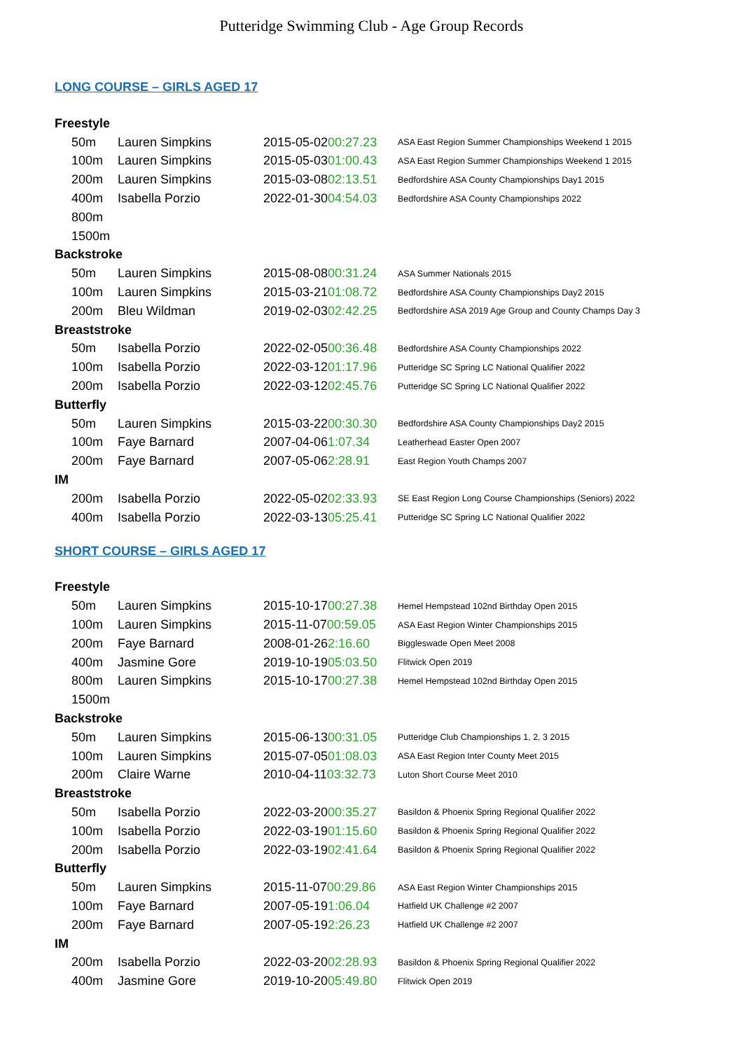Putteridge Swimming Club - Age Group Records
LONG COURSE – GIRLS AGED 17
| Freestyle | | | |
| 50m | Lauren Simpkins | 2015-05-02 00:27.23 | ASA East Region Summer Championships Weekend 1 2015 |
| 100m | Lauren Simpkins | 2015-05-03 01:00.43 | ASA East Region Summer Championships Weekend 1 2015 |
| 200m | Lauren Simpkins | 2015-03-08 02:13.51 | Bedfordshire ASA County Championships Day1 2015 |
| 400m | Isabella Porzio | 2022-01-30 04:54.03 | Bedfordshire ASA County Championships 2022 |
| 800m | | | |
| 1500m | | | |
| Backstroke | | | |
| 50m | Lauren Simpkins | 2015-08-08 00:31.24 | ASA Summer Nationals 2015 |
| 100m | Lauren Simpkins | 2015-03-21 01:08.72 | Bedfordshire ASA County Championships Day2 2015 |
| 200m | Bleu Wildman | 2019-02-03 02:42.25 | Bedfordshire ASA 2019 Age Group and County Champs Day 3 |
| Breaststroke | | | |
| 50m | Isabella Porzio | 2022-02-05 00:36.48 | Bedfordshire ASA County Championships 2022 |
| 100m | Isabella Porzio | 2022-03-12 01:17.96 | Putteridge SC Spring LC National Qualifier 2022 |
| 200m | Isabella Porzio | 2022-03-12 02:45.76 | Putteridge SC Spring LC National Qualifier 2022 |
| Butterfly | | | |
| 50m | Lauren Simpkins | 2015-03-22 00:30.30 | Bedfordshire ASA County Championships Day2 2015 |
| 100m | Faye Barnard | 2007-04-06 1:07.34 | Leatherhead Easter Open 2007 |
| 200m | Faye Barnard | 2007-05-06 2:28.91 | East Region Youth Champs 2007 |
| IM | | | |
| 200m | Isabella Porzio | 2022-05-02 02:33.93 | SE East Region Long Course Championships (Seniors) 2022 |
| 400m | Isabella Porzio | 2022-03-13 05:25.41 | Putteridge SC Spring LC National Qualifier 2022 |
SHORT COURSE – GIRLS AGED 17
| Freestyle | | | |
| 50m | Lauren Simpkins | 2015-10-17 00:27.38 | Hemel Hempstead 102nd Birthday Open 2015 |
| 100m | Lauren Simpkins | 2015-11-07 00:59.05 | ASA East Region Winter Championships 2015 |
| 200m | Faye Barnard | 2008-01-26 2:16.60 | Biggleswade Open Meet 2008 |
| 400m | Jasmine Gore | 2019-10-19 05:03.50 | Flitwick Open 2019 |
| 800m | Lauren Simpkins | 2015-10-17 00:27.38 | Hemel Hempstead 102nd Birthday Open 2015 |
| 1500m | | | |
| Backstroke | | | |
| 50m | Lauren Simpkins | 2015-06-13 00:31.05 | Putteridge Club Championships 1, 2, 3 2015 |
| 100m | Lauren Simpkins | 2015-07-05 01:08.03 | ASA East Region Inter County Meet 2015 |
| 200m | Claire Warne | 2010-04-11 03:32.73 | Luton Short Course Meet 2010 |
| Breaststroke | | | |
| 50m | Isabella Porzio | 2022-03-20 00:35.27 | Basildon & Phoenix Spring Regional Qualifier 2022 |
| 100m | Isabella Porzio | 2022-03-19 01:15.60 | Basildon & Phoenix Spring Regional Qualifier 2022 |
| 200m | Isabella Porzio | 2022-03-19 02:41.64 | Basildon & Phoenix Spring Regional Qualifier 2022 |
| Butterfly | | | |
| 50m | Lauren Simpkins | 2015-11-07 00:29.86 | ASA East Region Winter Championships 2015 |
| 100m | Faye Barnard | 2007-05-19 1:06.04 | Hatfield UK Challenge #2 2007 |
| 200m | Faye Barnard | 2007-05-19 2:26.23 | Hatfield UK Challenge #2 2007 |
| IM | | | |
| 200m | Isabella Porzio | 2022-03-20 02:28.93 | Basildon & Phoenix Spring Regional Qualifier 2022 |
| 400m | Jasmine Gore | 2019-10-20 05:49.80 | Flitwick Open 2019 |